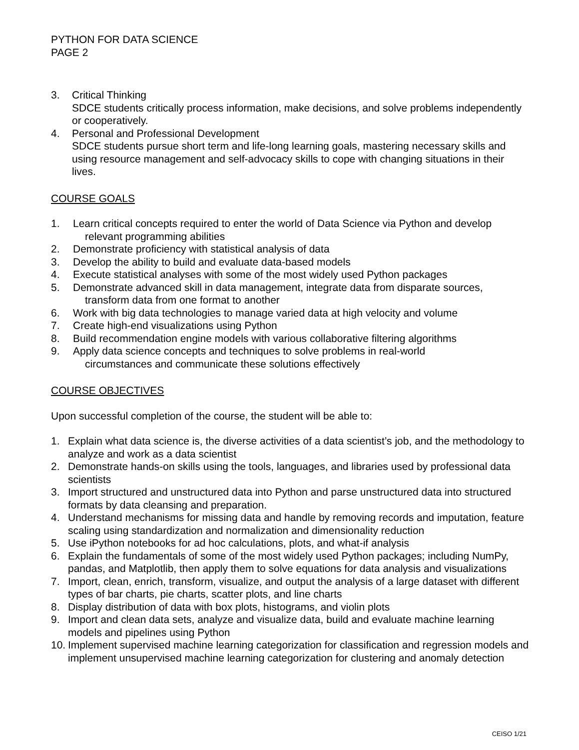PYTHON FOR DATA SCIENCE
PAGE 2
3. Critical Thinking
SDCE students critically process information, make decisions, and solve problems independently or cooperatively.
4. Personal and Professional Development
SDCE students pursue short term and life-long learning goals, mastering necessary skills and using resource management and self-advocacy skills to cope with changing situations in their lives.
COURSE GOALS
1. Learn critical concepts required to enter the world of Data Science via Python and develop
relevant programming abilities
2. Demonstrate proficiency with statistical analysis of data
3. Develop the ability to build and evaluate data-based models
4. Execute statistical analyses with some of the most widely used Python packages
5. Demonstrate advanced skill in data management, integrate data from disparate sources,
transform data from one format to another
6. Work with big data technologies to manage varied data at high velocity and volume
7. Create high-end visualizations using Python
8. Build recommendation engine models with various collaborative filtering algorithms
9. Apply data science concepts and techniques to solve problems in real-world
circumstances and communicate these solutions effectively
COURSE OBJECTIVES
Upon successful completion of the course, the student will be able to:
1. Explain what data science is, the diverse activities of a data scientist’s job, and the methodology to analyze and work as a data scientist
2. Demonstrate hands-on skills using the tools, languages, and libraries used by professional data scientists
3. Import structured and unstructured data into Python and parse unstructured data into structured formats by data cleansing and preparation.
4. Understand mechanisms for missing data and handle by removing records and imputation, feature scaling using standardization and normalization and dimensionality reduction
5. Use iPython notebooks for ad hoc calculations, plots, and what-if analysis
6. Explain the fundamentals of some of the most widely used Python packages; including NumPy, pandas, and Matplotlib, then apply them to solve equations for data analysis and visualizations
7. Import, clean, enrich, transform, visualize, and output the analysis of a large dataset with different types of bar charts, pie charts, scatter plots, and line charts
8. Display distribution of data with box plots, histograms, and violin plots
9. Import and clean data sets, analyze and visualize data, build and evaluate machine learning models and pipelines using Python
10. Implement supervised machine learning categorization for classification and regression models and implement unsupervised machine learning categorization for clustering and anomaly detection
CEISO 1/21